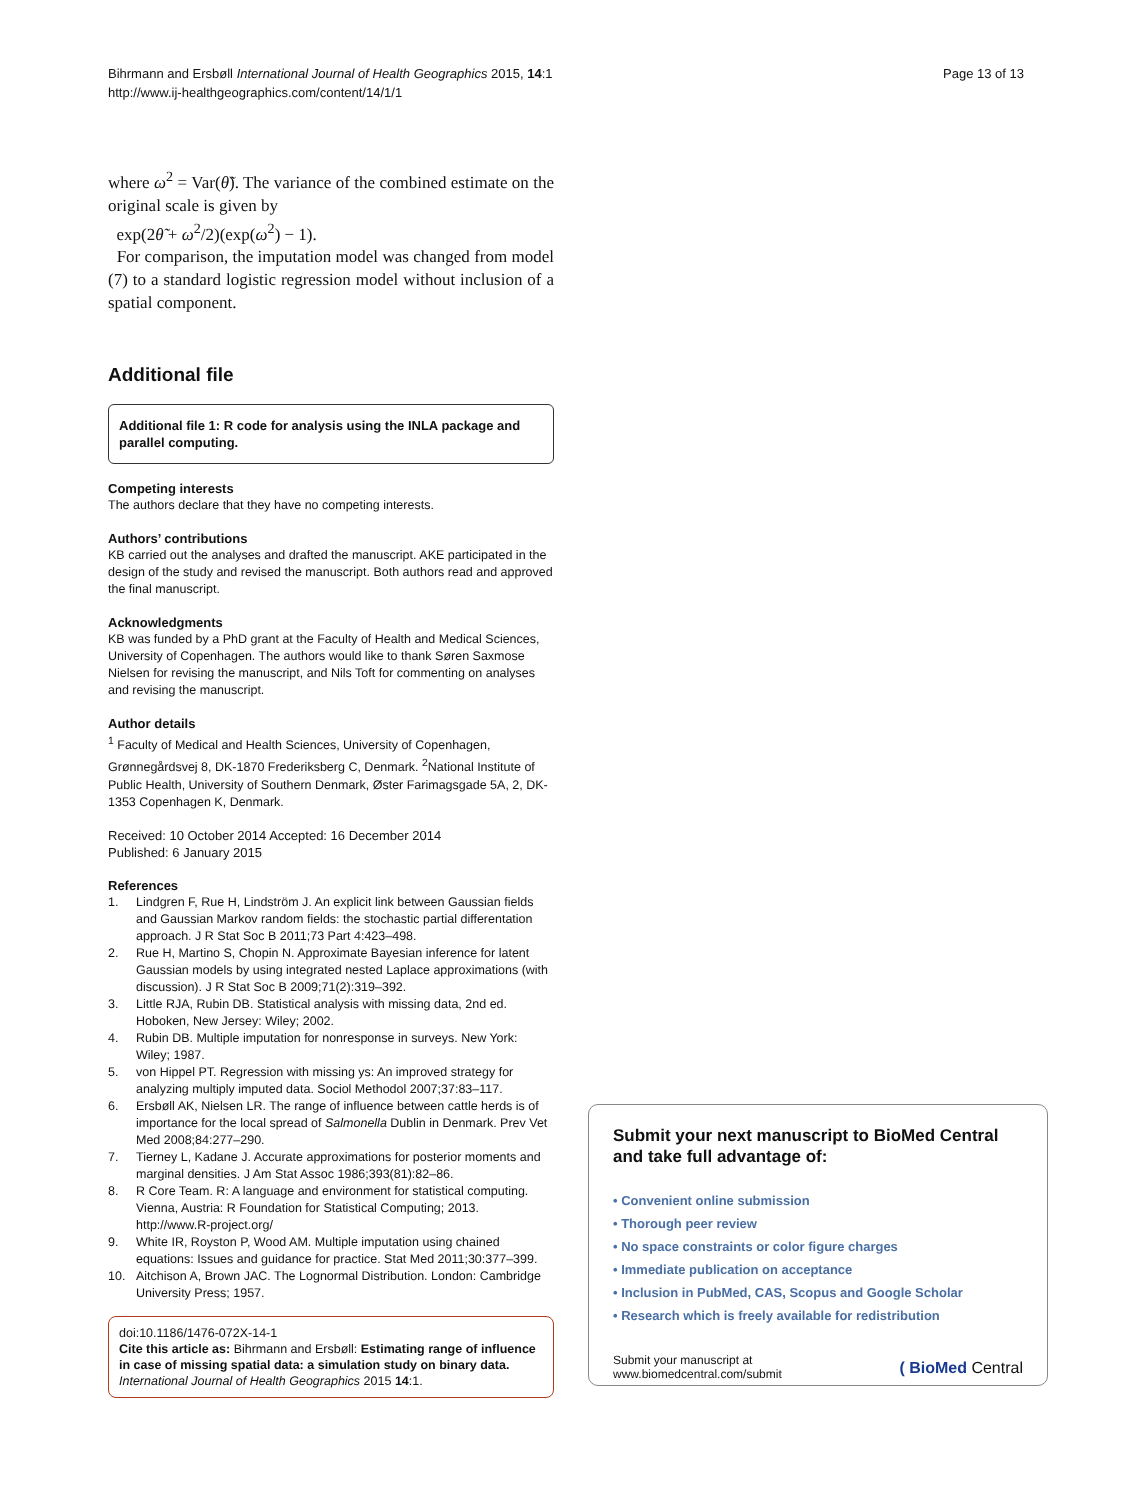Bihrmann and Ersbøll International Journal of Health Geographics 2015, 14:1
http://www.ij-healthgeographics.com/content/14/1/1
Page 13 of 13
where ω<sup>2</sup> = Var(θ̃). The variance of the combined estimate on the original scale is given by
exp(2θ̃ + ω<sup>2</sup>/2)(exp(ω<sup>2</sup>) − 1).
For comparison, the imputation model was changed from model (7) to a standard logistic regression model without inclusion of a spatial component.
Additional file
Additional file 1: R code for analysis using the INLA package and parallel computing.
Competing interests
The authors declare that they have no competing interests.
Authors’ contributions
KB carried out the analyses and drafted the manuscript. AKE participated in the design of the study and revised the manuscript. Both authors read and approved the final manuscript.
Acknowledgments
KB was funded by a PhD grant at the Faculty of Health and Medical Sciences, University of Copenhagen. The authors would like to thank Søren Saxmose Nielsen for revising the manuscript, and Nils Toft for commenting on analyses and revising the manuscript.
Author details
<sup>1</sup> Faculty of Medical and Health Sciences, University of Copenhagen, Grønnegårdsvej 8, DK-1870 Frederiksberg C, Denmark. <sup>2</sup>National Institute of Public Health, University of Southern Denmark, Øster Farimagsgade 5A, 2, DK-1353 Copenhagen K, Denmark.
Received: 10 October 2014 Accepted: 16 December 2014
Published: 6 January 2015
References
1. Lindgren F, Rue H, Lindström J. An explicit link between Gaussian fields and Gaussian Markov random fields: the stochastic partial differentation approach. J R Stat Soc B 2011;73 Part 4:423–498.
2. Rue H, Martino S, Chopin N. Approximate Bayesian inference for latent Gaussian models by using integrated nested Laplace approximations (with discussion). J R Stat Soc B 2009;71(2):319–392.
3. Little RJA, Rubin DB. Statistical analysis with missing data, 2nd ed. Hoboken, New Jersey: Wiley; 2002.
4. Rubin DB. Multiple imputation for nonresponse in surveys. New York: Wiley; 1987.
5. von Hippel PT. Regression with missing ys: An improved strategy for analyzing multiply imputed data. Sociol Methodol 2007;37:83–117.
6. Ersbøll AK, Nielsen LR. The range of influence between cattle herds is of importance for the local spread of Salmonella Dublin in Denmark. Prev Vet Med 2008;84:277–290.
7. Tierney L, Kadane J. Accurate approximations for posterior moments and marginal densities. J Am Stat Assoc 1986;393(81):82–86.
8. R Core Team. R: A language and environment for statistical computing. Vienna, Austria: R Foundation for Statistical Computing; 2013. http://www.R-project.org/
9. White IR, Royston P, Wood AM. Multiple imputation using chained equations: Issues and guidance for practice. Stat Med 2011;30:377–399.
10. Aitchison A, Brown JAC. The Lognormal Distribution. London: Cambridge University Press; 1957.
doi:10.1186/1476-072X-14-1
Cite this article as: Bihrmann and Ersbøll: Estimating range of influence in case of missing spatial data: a simulation study on binary data. International Journal of Health Geographics 2015 14:1.
Submit your next manuscript to BioMed Central and take full advantage of:
• Convenient online submission
• Thorough peer review
• No space constraints or color figure charges
• Immediate publication on acceptance
• Inclusion in PubMed, CAS, Scopus and Google Scholar
• Research which is freely available for redistribution
Submit your manuscript at
www.biomedcentral.com/submit
( BioMed Central